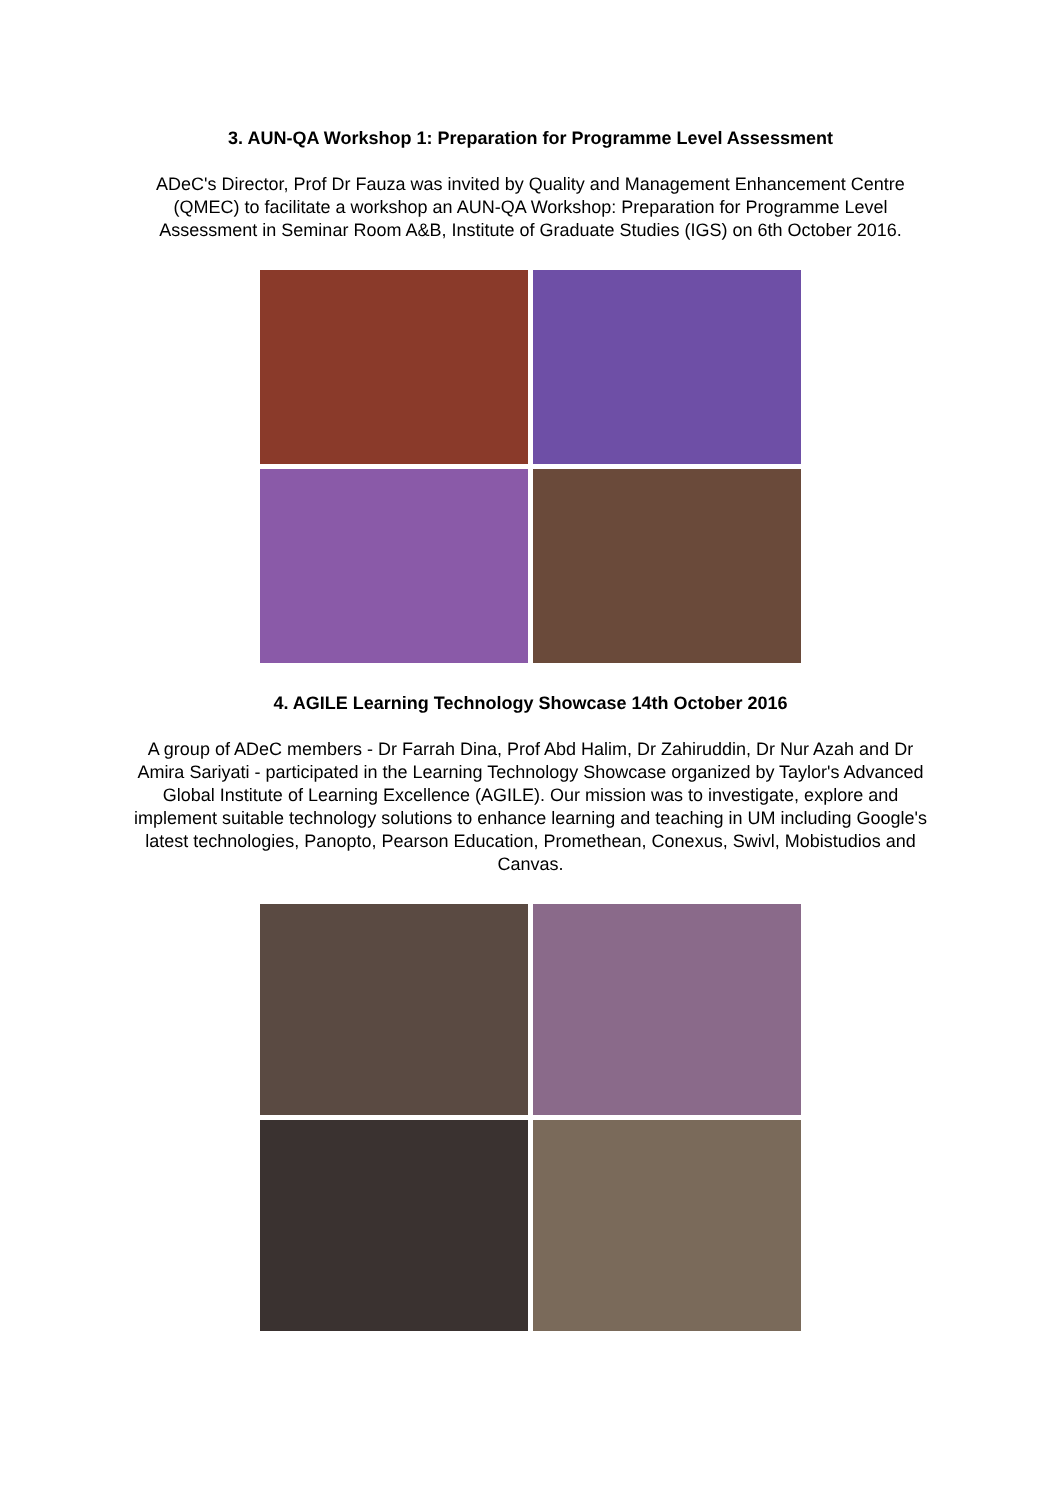3. AUN-QA Workshop 1: Preparation for Programme Level Assessment
ADeC's Director, Prof Dr Fauza was invited by Quality and Management Enhancement Centre (QMEC) to facilitate a workshop an AUN-QA Workshop: Preparation for Programme Level Assessment in Seminar Room A&B, Institute of Graduate Studies (IGS) on 6th October 2016.
4. AGILE Learning Technology Showcase 14th October 2016
A group of ADeC members - Dr Farrah Dina, Prof Abd Halim, Dr Zahiruddin, Dr Nur Azah and Dr Amira Sariyati - participated in the Learning Technology Showcase organized by Taylor's Advanced Global Institute of Learning Excellence (AGILE). Our mission was to investigate, explore and implement suitable technology solutions to enhance learning and teaching in UM including Google's latest technologies, Panopto, Pearson Education, Promethean, Conexus, Swivl, Mobistudios and Canvas.